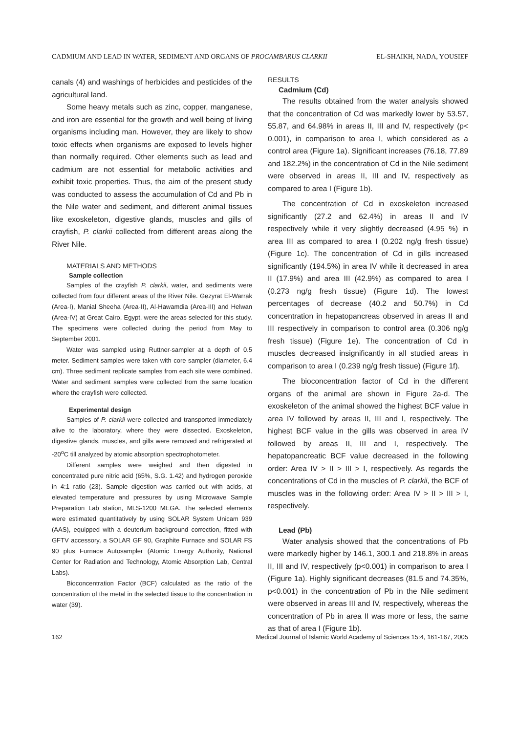CADMIUM AND LEAD IN WATER, SEDIMENT AND ORGANS OF PROCAMBARUS CLARKII EL-SHAIKH, NADA, YOUSIEF
canals (4) and washings of herbicides and pesticides of the agricultural land.
Some heavy metals such as zinc, copper, manganese, and iron are essential for the growth and well being of living organisms including man. However, they are likely to show toxic effects when organisms are exposed to levels higher than normally required. Other elements such as lead and cadmium are not essential for metabolic activities and exhibit toxic properties. Thus, the aim of the present study was conducted to assess the accumulation of Cd and Pb in the Nile water and sediment, and different animal tissues like exoskeleton, digestive glands, muscles and gills of crayfish, P. clarkii collected from different areas along the River Nile.
MATERIALS AND METHODS
Sample collection
Samples of the crayfish P. clarkii, water, and sediments were collected from four different areas of the River Nile. Gezyrat El-Warrak (Area-I), Manial Sheeha (Area-II), Al-Hawamdia (Area-III) and Helwan (Area-IV) at Great Cairo, Egypt, were the areas selected for this study. The specimens were collected during the period from May to September 2001.
Water was sampled using Ruttner-sampler at a depth of 0.5 meter. Sediment samples were taken with core sampler (diameter, 6.4 cm). Three sediment replicate samples from each site were combined. Water and sediment samples were collected from the same location where the crayfish were collected.
Experimental design
Samples of P. clarkii were collected and transported immediately alive to the laboratory, where they were dissected. Exoskeleton, digestive glands, muscles, and gills were removed and refrigerated at -20<sup>o</sup>C till analyzed by atomic absorption spectrophotometer.
Different samples were weighed and then digested in concentrated pure nitric acid (65%, S.G. 1.42) and hydrogen peroxide in 4:1 ratio (23). Sample digestion was carried out with acids, at elevated temperature and pressures by using Microwave Sample Preparation Lab station, MLS-1200 MEGA. The selected elements were estimated quantitatively by using SOLAR System Unicam 939 (AAS), equipped with a deuterium background correction, fitted with GFTV accessory, a SOLAR GF 90, Graphite Furnace and SOLAR FS 90 plus Furnace Autosampler (Atomic Energy Authority, National Center for Radiation and Technology, Atomic Absorption Lab, Central Labs).
Bioconcentration Factor (BCF) calculated as the ratio of the concentration of the metal in the selected tissue to the concentration in water (39).
RESULTS
Cadmium (Cd)
The results obtained from the water analysis showed that the concentration of Cd was markedly lower by 53.57, 55.87, and 64.98% in areas II, III and IV, respectively (p< 0.001), in comparison to area I, which considered as a control area (Figure 1a). Significant increases (76.18, 77.89 and 182.2%) in the concentration of Cd in the Nile sediment were observed in areas II, III and IV, respectively as compared to area I (Figure 1b).
The concentration of Cd in exoskeleton increased significantly (27.2 and 62.4%) in areas II and IV respectively while it very slightly decreased (4.95 %) in area III as compared to area I (0.202 ng/g fresh tissue) (Figure 1c). The concentration of Cd in gills increased significantly (194.5%) in area IV while it decreased in area II (17.9%) and area III (42.9%) as compared to area I (0.273 ng/g fresh tissue) (Figure 1d). The lowest percentages of decrease (40.2 and 50.7%) in Cd concentration in hepatopancreas observed in areas II and III respectively in comparison to control area (0.306 ng/g fresh tissue) (Figure 1e). The concentration of Cd in muscles decreased insignificantly in all studied areas in comparison to area I (0.239 ng/g fresh tissue) (Figure 1f).
The bioconcentration factor of Cd in the different organs of the animal are shown in Figure 2a-d. The exoskeleton of the animal showed the highest BCF value in area IV followed by areas II, III and I, respectively. The highest BCF value in the gills was observed in area IV followed by areas II, III and I, respectively. The hepatopancreatic BCF value decreased in the following order: Area IV > II > III > I, respectively. As regards the concentrations of Cd in the muscles of P. clarkii, the BCF of muscles was in the following order: Area IV > II > III > I, respectively.
Lead (Pb)
Water analysis showed that the concentrations of Pb were markedly higher by 146.1, 300.1 and 218.8% in areas II, III and IV, respectively (p<0.001) in comparison to area I (Figure 1a). Highly significant decreases (81.5 and 74.35%, p<0.001) in the concentration of Pb in the Nile sediment were observed in areas III and IV, respectively, whereas the concentration of Pb in area II was more or less, the same as that of area I (Figure 1b).
162 Medical Journal of Islamic World Academy of Sciences 15:4, 161-167, 2005